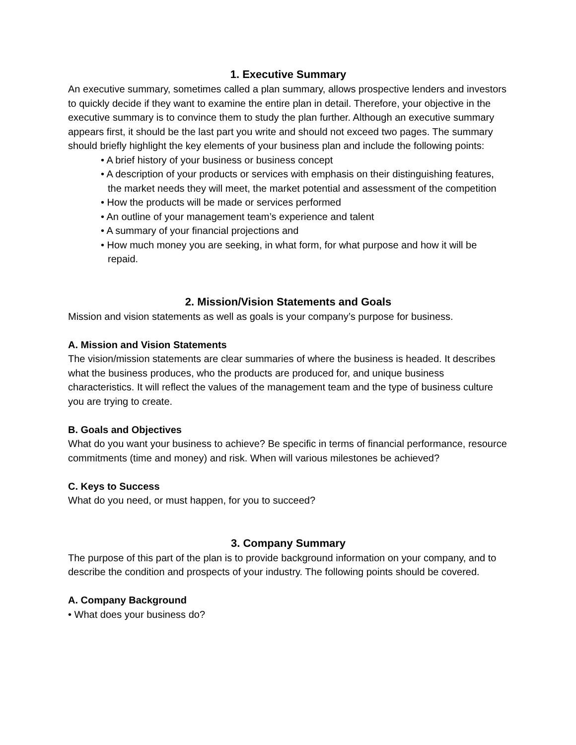1. Executive Summary
An executive summary, sometimes called a plan summary, allows prospective lenders and investors to quickly decide if they want to examine the entire plan in detail. Therefore, your objective in the executive summary is to convince them to study the plan further. Although an executive summary appears first, it should be the last part you write and should not exceed two pages. The summary should briefly highlight the key elements of your business plan and include the following points:
• A brief history of your business or business concept
• A description of your products or services with emphasis on their distinguishing features, the market needs they will meet, the market potential and assessment of the competition
• How the products will be made or services performed
• An outline of your management team’s experience and talent
• A summary of your financial projections and
• How much money you are seeking, in what form, for what purpose and how it will be repaid.
2. Mission/Vision Statements and Goals
Mission and vision statements as well as goals is your company’s purpose for business.
A. Mission and Vision Statements
The vision/mission statements are clear summaries of where the business is headed. It describes what the business produces, who the products are produced for, and unique business characteristics. It will reflect the values of the management team and the type of business culture you are trying to create.
B. Goals and Objectives
What do you want your business to achieve? Be specific in terms of financial performance, resource commitments (time and money) and risk. When will various milestones be achieved?
C. Keys to Success
What do you need, or must happen, for you to succeed?
3. Company Summary
The purpose of this part of the plan is to provide background information on your company, and to describe the condition and prospects of your industry. The following points should be covered.
A. Company Background
• What does your business do?